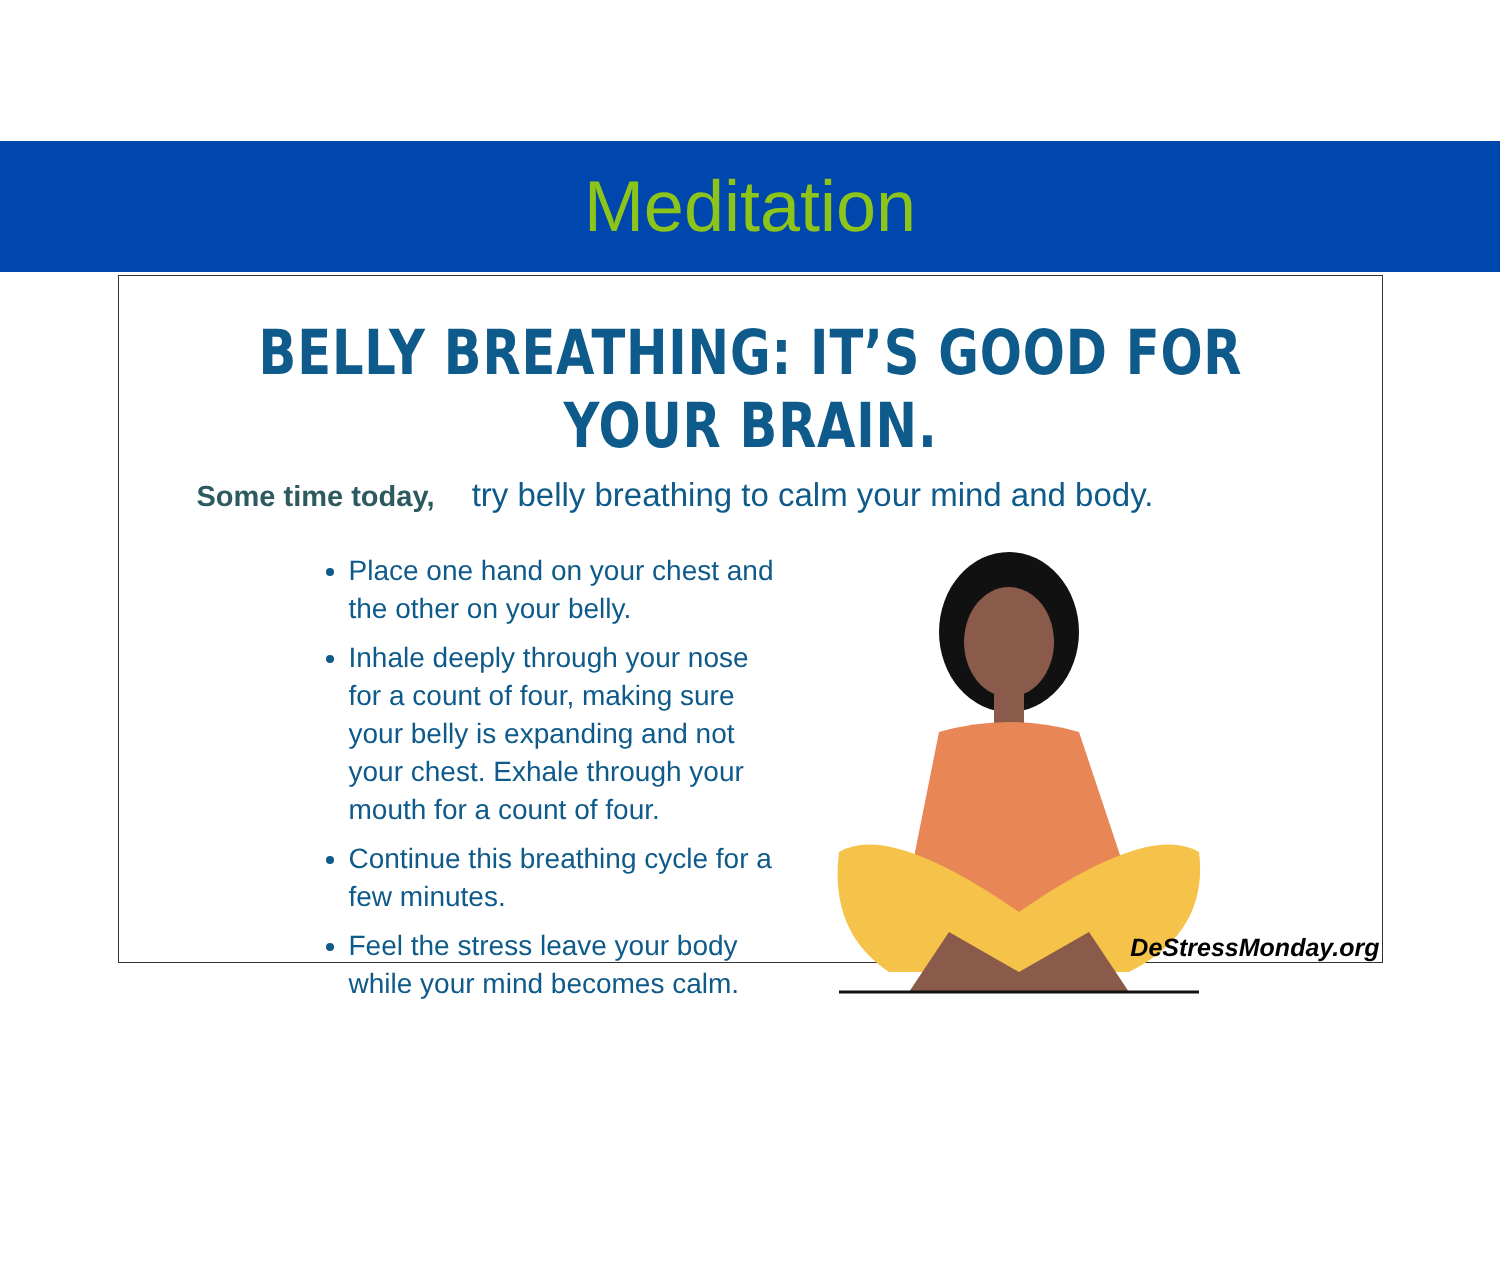Meditation
BELLY BREATHING: IT’S GOOD FOR YOUR BRAIN.
Some time today, try belly breathing to calm your mind and body.
Place one hand on your chest and the other on your belly.
Inhale deeply through your nose for a count of four, making sure your belly is expanding and not your chest. Exhale through your mouth for a count of four.
Continue this breathing cycle for a few minutes.
Feel the stress leave your body while your mind becomes calm.
DeStressMonday.org